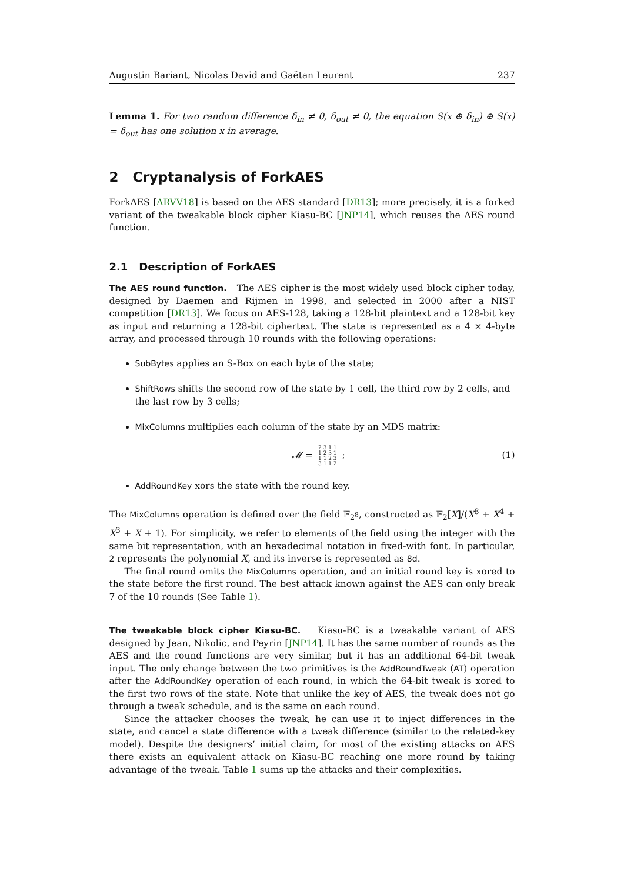Augustin Bariant, Nicolas David and Gaëtan Leurent 237
Lemma 1. For two random difference δ<sub>in</sub> ≠ 0, δ<sub>out</sub> ≠ 0, the equation S(x ⊕ δ<sub>in</sub>) ⊕ S(x) = δ<sub>out</sub> has one solution x in average.
2 Cryptanalysis of ForkAES
ForkAES [ARVV18] is based on the AES standard [DR13]; more precisely, it is a forked variant of the tweakable block cipher Kiasu-BC [JNP14], which reuses the AES round function.
2.1 Description of ForkAES
The AES round function. The AES cipher is the most widely used block cipher today, designed by Daemen and Rijmen in 1998, and selected in 2000 after a NIST competition [DR13]. We focus on AES-128, taking a 128-bit plaintext and a 128-bit key as input and returning a 128-bit ciphertext. The state is represented as a 4 × 4-byte array, and processed through 10 rounds with the following operations:
SubBytes applies an S-Box on each byte of the state;
ShiftRows shifts the second row of the state by 1 cell, the third row by 2 cells, and the last row by 3 cells;
MixColumns multiplies each column of the state by an MDS matrix:
𝓜 = 2 3 1 1
1 2 3 1
1 1 2 3
3 1 1 2 ; (1)
AddRoundKey xors the state with the round key.
The MixColumns operation is defined over the field 𝔽<sub>2<sup>8</sup></sub>, constructed as 𝔽<sub>2</sub>[X]/(X<sup>8</sup> + X<sup>4</sup> + X<sup>3</sup> + X + 1). For simplicity, we refer to elements of the field using the integer with the same bit representation, with an hexadecimal notation in fixed-with font. In particular, 2 represents the polynomial X, and its inverse is represented as 8d.
The final round omits the MixColumns operation, and an initial round key is xored to the state before the first round. The best attack known against the AES can only break 7 of the 10 rounds (See Table 1).
The tweakable block cipher Kiasu-BC. Kiasu-BC is a tweakable variant of AES designed by Jean, Nikolic, and Peyrin [JNP14]. It has the same number of rounds as the AES and the round functions are very similar, but it has an additional 64-bit tweak input. The only change between the two primitives is the AddRoundTweak (AT) operation after the AddRoundKey operation of each round, in which the 64-bit tweak is xored to the first two rows of the state. Note that unlike the key of AES, the tweak does not go through a tweak schedule, and is the same on each round.
Since the attacker chooses the tweak, he can use it to inject differences in the state, and cancel a state difference with a tweak difference (similar to the related-key model). Despite the designers’ initial claim, for most of the existing attacks on AES there exists an equivalent attack on Kiasu-BC reaching one more round by taking advantage of the tweak. Table 1 sums up the attacks and their complexities.